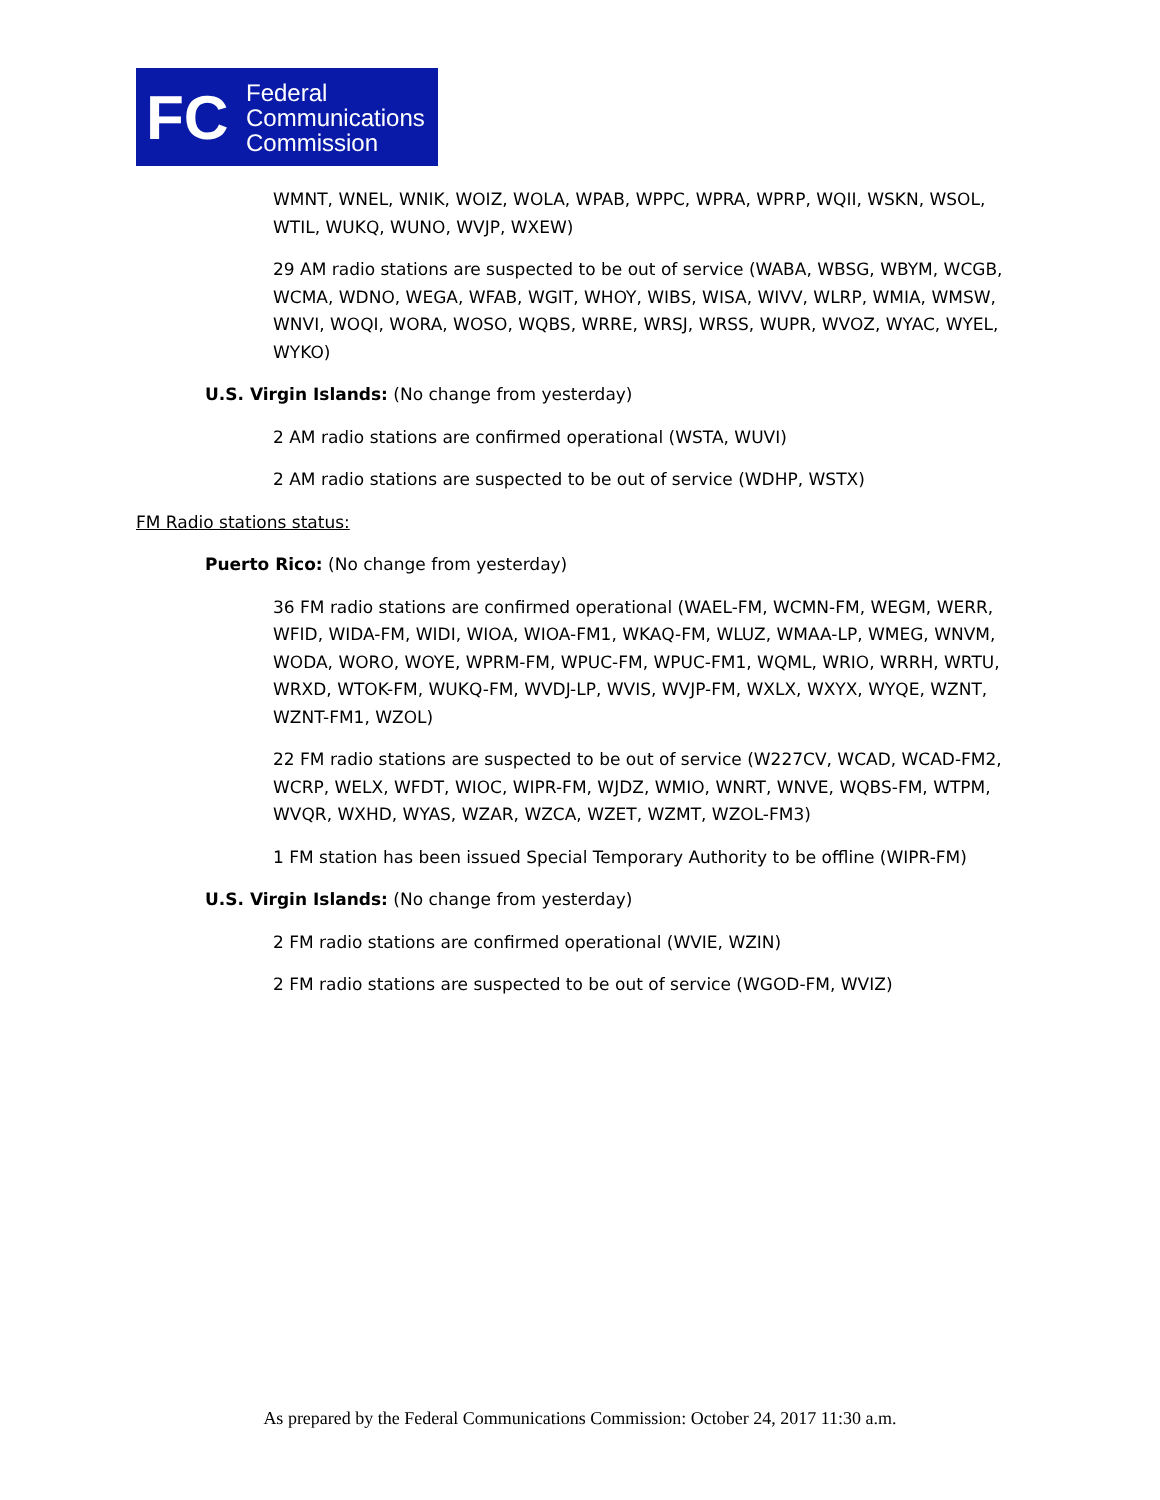FC
Federal
Communications
Commission
WMNT, WNEL, WNIK, WOIZ, WOLA, WPAB, WPPC, WPRA, WPRP, WQII, WSKN, WSOL, WTIL, WUKQ, WUNO, WVJP, WXEW)
29 AM radio stations are suspected to be out of service (WABA, WBSG, WBYM, WCGB, WCMA, WDNO, WEGA, WFAB, WGIT, WHOY, WIBS, WISA, WIVV, WLRP, WMIA, WMSW, WNVI, WOQI, WORA, WOSO, WQBS, WRRE, WRSJ, WRSS, WUPR, WVOZ, WYAC, WYEL, WYKO)
U.S. Virgin Islands: (No change from yesterday)
2 AM radio stations are confirmed operational (WSTA, WUVI)
2 AM radio stations are suspected to be out of service (WDHP, WSTX)
FM Radio stations status:
Puerto Rico: (No change from yesterday)
36 FM radio stations are confirmed operational (WAEL-FM, WCMN-FM, WEGM, WERR, WFID, WIDA-FM, WIDI, WIOA, WIOA-FM1, WKAQ-FM, WLUZ, WMAA-LP, WMEG, WNVM, WODA, WORO, WOYE, WPRM-FM, WPUC-FM, WPUC-FM1, WQML, WRIO, WRRH, WRTU, WRXD, WTOK-FM, WUKQ-FM, WVDJ-LP, WVIS, WVJP-FM, WXLX, WXYX, WYQE, WZNT, WZNT-FM1, WZOL)
22 FM radio stations are suspected to be out of service (W227CV, WCAD, WCAD-FM2, WCRP, WELX, WFDT, WIOC, WIPR-FM, WJDZ, WMIO, WNRT, WNVE, WQBS-FM, WTPM, WVQR, WXHD, WYAS, WZAR, WZCA, WZET, WZMT, WZOL-FM3)
1 FM station has been issued Special Temporary Authority to be offline (WIPR-FM)
U.S. Virgin Islands: (No change from yesterday)
2 FM radio stations are confirmed operational (WVIE, WZIN)
2 FM radio stations are suspected to be out of service (WGOD-FM, WVIZ)
As prepared by the Federal Communications Commission: October 24, 2017 11:30 a.m.